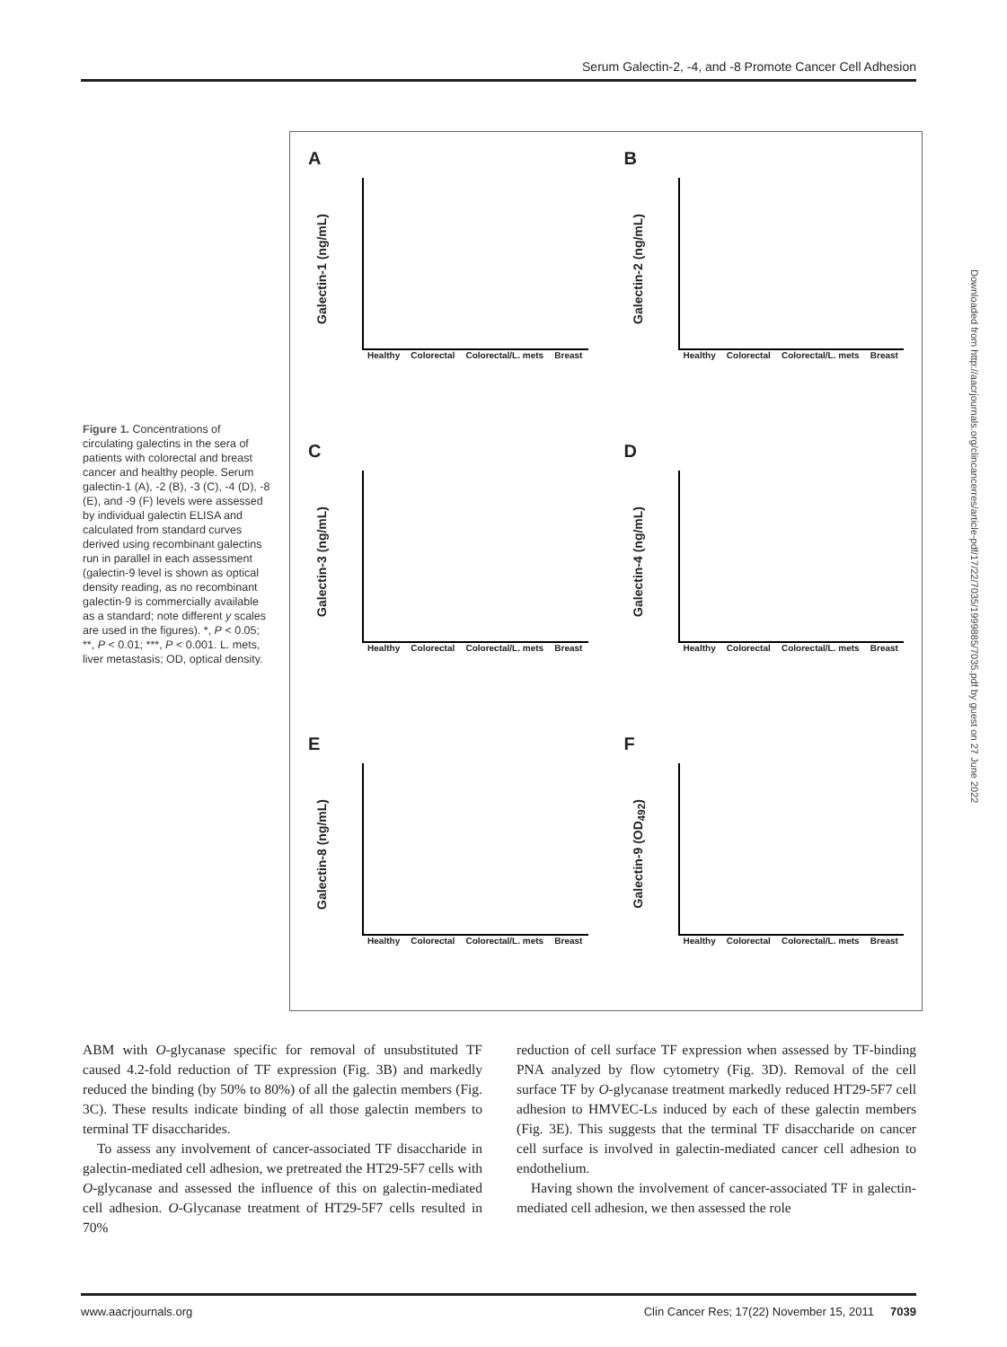Serum Galectin-2, -4, and -8 Promote Cancer Cell Adhesion
Figure 1. Concentrations of circulating galectins in the sera of patients with colorectal and breast cancer and healthy people. Serum galectin-1 (A), -2 (B), -3 (C), -4 (D), -8 (E), and -9 (F) levels were assessed by individual galectin ELISA and calculated from standard curves derived using recombinant galectins run in parallel in each assessment (galectin-9 level is shown as optical density reading, as no recombinant galectin-9 is commercially available as a standard; note different y scales are used in the figures). *, P < 0.05; **, P < 0.01; ***, P < 0.001. L. mets, liver metastasis; OD, optical density.
A
Galectin-1 (ng/mL)
Healthy Colorectal Colorectal/L. mets Breast
B
Galectin-2 (ng/mL)
Healthy Colorectal Colorectal/L. mets Breast
C
Galectin-3 (ng/mL)
Healthy Colorectal Colorectal/L. mets Breast
D
Galectin-4 (ng/mL)
Healthy Colorectal Colorectal/L. mets Breast
E
Galectin-8 (ng/mL)
Healthy Colorectal Colorectal/L. mets Breast
F
Galectin-9 (OD<sub>492</sub>)
Healthy Colorectal Colorectal/L. mets Breast
Downloaded from http://aacrjournals.org/clincancerres/article-pdf/17/22/7035/1999885/7035.pdf by guest on 27 June 2022
ABM with O-glycanase specific for removal of unsubstituted TF caused 4.2-fold reduction of TF expression (Fig. 3B) and markedly reduced the binding (by 50% to 80%) of all the galectin members (Fig. 3C). These results indicate binding of all those galectin members to terminal TF disaccharides.
To assess any involvement of cancer-associated TF disaccharide in galectin-mediated cell adhesion, we pretreated the HT29-5F7 cells with O-glycanase and assessed the influence of this on galectin-mediated cell adhesion. O-Glycanase treatment of HT29-5F7 cells resulted in 70%
reduction of cell surface TF expression when assessed by TF-binding PNA analyzed by flow cytometry (Fig. 3D). Removal of the cell surface TF by O-glycanase treatment markedly reduced HT29-5F7 cell adhesion to HMVEC-Ls induced by each of these galectin members (Fig. 3E). This suggests that the terminal TF disaccharide on cancer cell surface is involved in galectin-mediated cancer cell adhesion to endothelium.
Having shown the involvement of cancer-associated TF in galectin-mediated cell adhesion, we then assessed the role
www.aacrjournals.org Clin Cancer Res; 17(22) November 15, 2011 7039